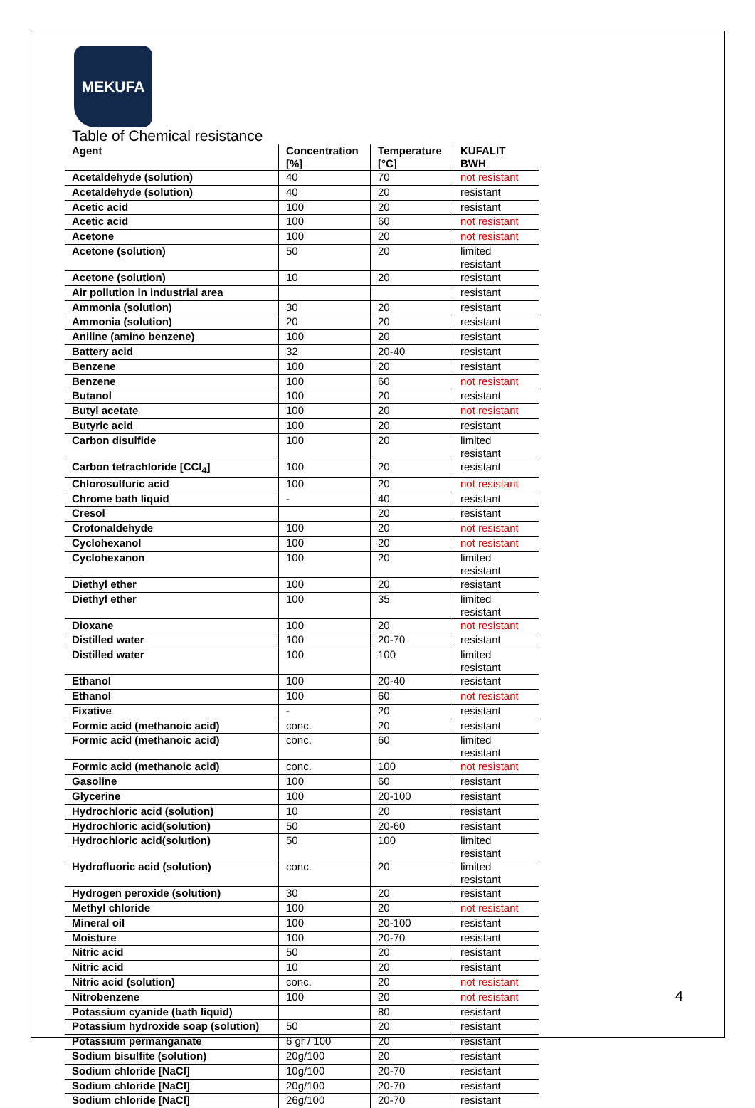MEKUFA
Table of Chemical resistance
| Agent | Concentration [%] | Temperature [°C] | KUFALIT BWH |
| --- | --- | --- | --- |
| Acetaldehyde (solution) | 40 | 70 | not resistant |
| Acetaldehyde (solution) | 40 | 20 | resistant |
| Acetic acid | 100 | 20 | resistant |
| Acetic acid | 100 | 60 | not resistant |
| Acetone | 100 | 20 | not resistant |
| Acetone (solution) | 50 | 20 | limited resistant |
| Acetone (solution) | 10 | 20 | resistant |
| Air pollution in industrial area | | | resistant |
| Ammonia (solution) | 30 | 20 | resistant |
| Ammonia (solution) | 20 | 20 | resistant |
| Aniline (amino benzene) | 100 | 20 | resistant |
| Battery acid | 32 | 20-40 | resistant |
| Benzene | 100 | 20 | resistant |
| Benzene | 100 | 60 | not resistant |
| Butanol | 100 | 20 | resistant |
| Butyl acetate | 100 | 20 | not resistant |
| Butyric acid | 100 | 20 | resistant |
| Carbon disulfide | 100 | 20 | limited resistant |
| Carbon tetrachloride [CCl<sub>4</sub>] | 100 | 20 | resistant |
| Chlorosulfuric acid | 100 | 20 | not resistant |
| Chrome bath liquid | - | 40 | resistant |
| Cresol | | 20 | resistant |
| Crotonaldehyde | 100 | 20 | not resistant |
| Cyclohexanol | 100 | 20 | not resistant |
| Cyclohexanon | 100 | 20 | limited resistant |
| Diethyl ether | 100 | 20 | resistant |
| Diethyl ether | 100 | 35 | limited resistant |
| Dioxane | 100 | 20 | not resistant |
| Distilled water | 100 | 20-70 | resistant |
| Distilled water | 100 | 100 | limited resistant |
| Ethanol | 100 | 20-40 | resistant |
| Ethanol | 100 | 60 | not resistant |
| Fixative | - | 20 | resistant |
| Formic acid (methanoic acid) | conc. | 20 | resistant |
| Formic acid (methanoic acid) | conc. | 60 | limited resistant |
| Formic acid (methanoic acid) | conc. | 100 | not resistant |
| Gasoline | 100 | 60 | resistant |
| Glycerine | 100 | 20-100 | resistant |
| Hydrochloric acid (solution) | 10 | 20 | resistant |
| Hydrochloric acid(solution) | 50 | 20-60 | resistant |
| Hydrochloric acid(solution) | 50 | 100 | limited resistant |
| Hydrofluoric acid (solution) | conc. | 20 | limited resistant |
| Hydrogen peroxide (solution) | 30 | 20 | resistant |
| Methyl chloride | 100 | 20 | not resistant |
| Mineral oil | 100 | 20-100 | resistant |
| Moisture | 100 | 20-70 | resistant |
| Nitric acid | 50 | 20 | resistant |
| Nitric acid | 10 | 20 | resistant |
| Nitric acid (solution) | conc. | 20 | not resistant |
| Nitrobenzene | 100 | 20 | not resistant |
| Potassium cyanide (bath liquid) | | 80 | resistant |
| Potassium hydroxide soap (solution) | 50 | 20 | resistant |
| Potassium permanganate | 6 gr / 100 | 20 | resistant |
| Sodium bisulfite (solution) | 20g/100 | 20 | resistant |
| Sodium chloride [NaCl] | 10g/100 | 20-70 | resistant |
| Sodium chloride [NaCl] | 20g/100 | 20-70 | resistant |
| Sodium chloride [NaCl] | 26g/100 | 20-70 | resistant |
4